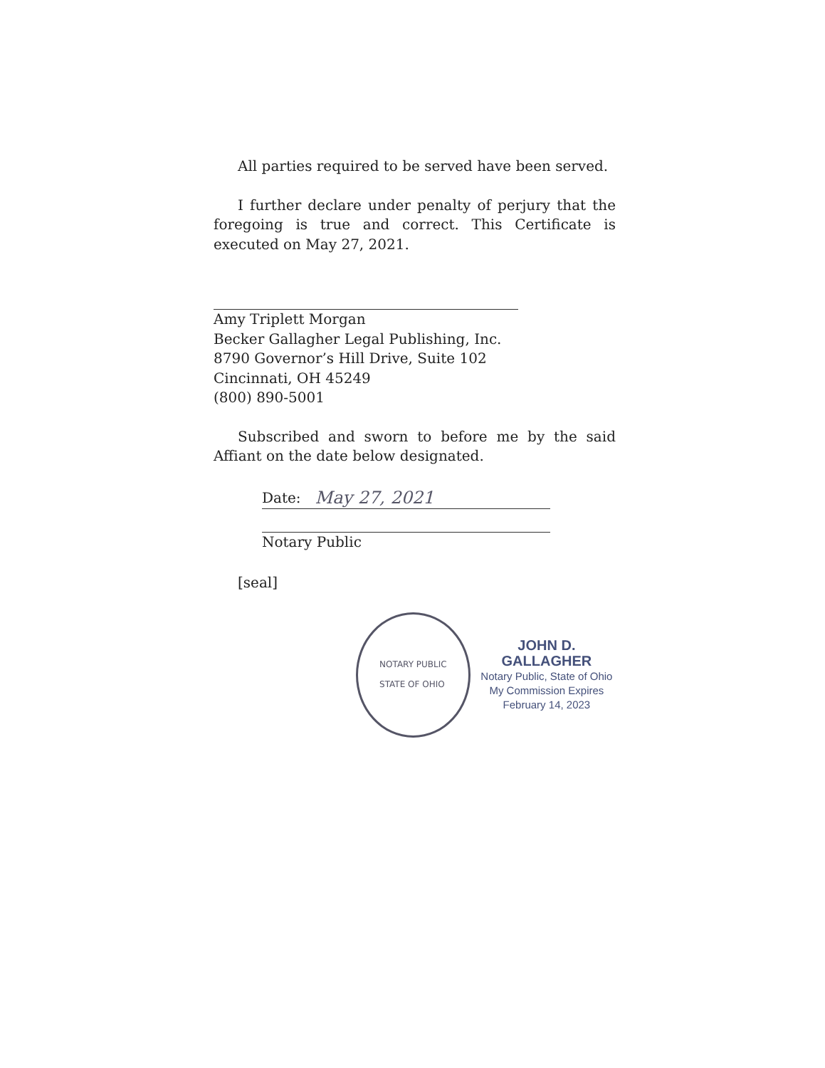All parties required to be served have been served.
I further declare under penalty of perjury that the foregoing is true and correct. This Certificate is executed on May 27, 2021.
Amy Triplett Morgan
Becker Gallagher Legal Publishing, Inc.
8790 Governor’s Hill Drive, Suite 102
Cincinnati, OH 45249
(800) 890-5001
Subscribed and sworn to before me by the said Affiant on the date below designated.
Date: May 27, 2021
Notary Public
[seal]
NOTARY PUBLIC
STATE OF OHIO
JOHN D. GALLAGHER
Notary Public, State of Ohio
My Commission Expires
February 14, 2023